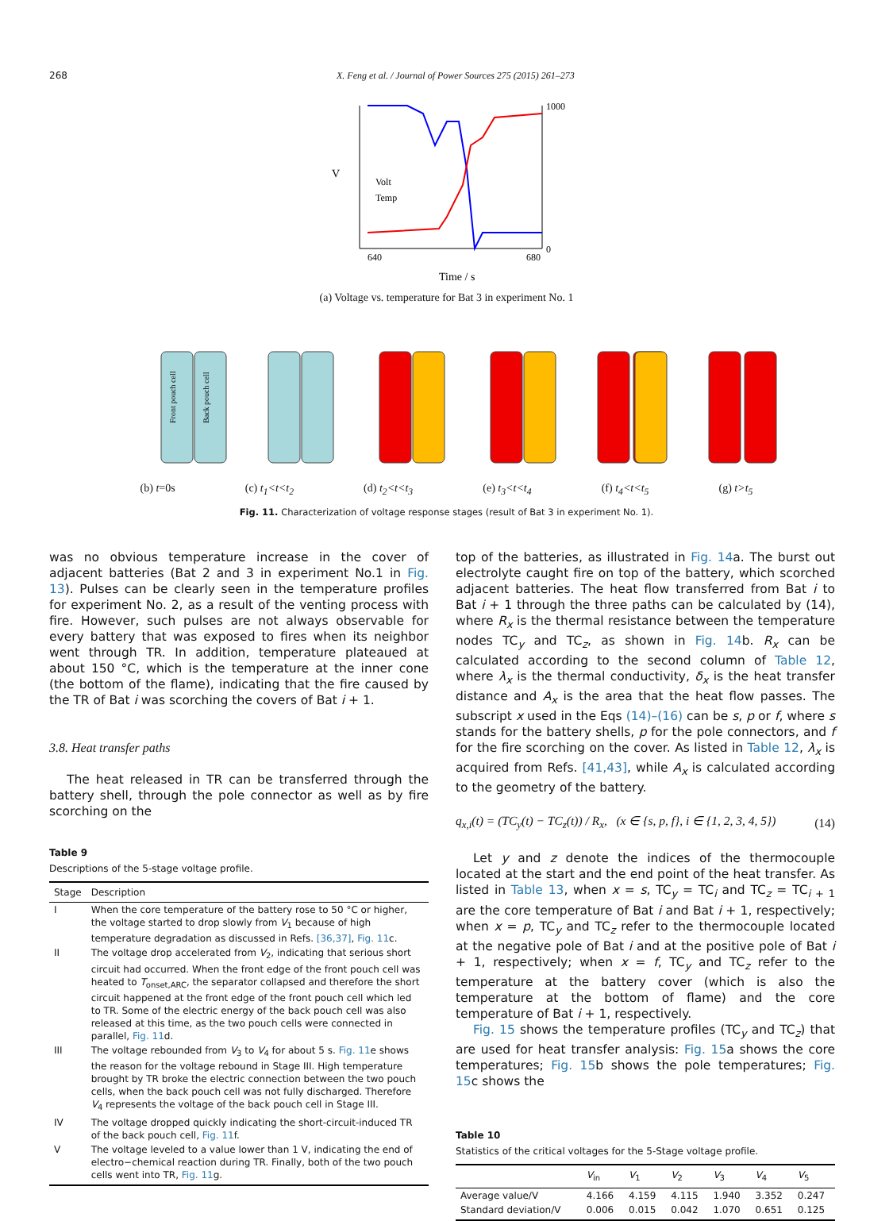268 X. Feng et al. / Journal of Power Sources 275 (2015) 261–273
V
1000
0
Volt
Temp
Time / s
640
680
(a) Voltage vs. temperature for Bat 3 in experiment No. 1
Front pouch cell
Back pouch cell
(b) t=0s (c) t<sub>1</sub><t<t<sub>2</sub> (d) t<sub>2</sub><t<t<sub>3</sub> (e) t<sub>3</sub><t<t<sub>4</sub> (f) t<sub>4</sub><t<t<sub>5</sub> (g) t>t<sub>5</sub>
Fig. 11. Characterization of voltage response stages (result of Bat 3 in experiment No. 1).
was no obvious temperature increase in the cover of adjacent batteries (Bat 2 and 3 in experiment No.1 in Fig. 13). Pulses can be clearly seen in the temperature profiles for experiment No. 2, as a result of the venting process with fire. However, such pulses are not always observable for every battery that was exposed to fires when its neighbor went through TR. In addition, temperature plateaued at about 150 °C, which is the temperature at the inner cone (the bottom of the flame), indicating that the fire caused by the TR of Bat i was scorching the covers of Bat i + 1.
3.8. Heat transfer paths
The heat released in TR can be transferred through the battery shell, through the pole connector as well as by fire scorching on the
Table 9
Descriptions of the 5-stage voltage profile.
| Stage | Description |
| --- | --- |
| I | When the core temperature of the battery rose to 50 °C or higher, the voltage started to drop slowly from V<sub>1</sub> because of high temperature degradation as discussed in Refs. [36,37] , Fig. 11 c. |
| II | The voltage drop accelerated from V<sub>2</sub>, indicating that serious short circuit had occurred. When the front edge of the front pouch cell was heated to T<sub>onset,ARC</sub>, the separator collapsed and therefore the short circuit happened at the front edge of the front pouch cell which led to TR. Some of the electric energy of the back pouch cell was also released at this time, as the two pouch cells were connected in parallel, Fig. 11 d. |
| III | The voltage rebounded from V<sub>3</sub> to V<sub>4</sub> for about 5 s. Fig. 11 e shows the reason for the voltage rebound in Stage III. High temperature brought by TR broke the electric connection between the two pouch cells, when the back pouch cell was not fully discharged. Therefore V<sub>4</sub> represents the voltage of the back pouch cell in Stage III. |
| IV | The voltage dropped quickly indicating the short-circuit-induced TR of the back pouch cell, Fig. 11 f. |
| V | The voltage leveled to a value lower than 1 V, indicating the end of electro−chemical reaction during TR. Finally, both of the two pouch cells went into TR, Fig. 11 g. |
top of the batteries, as illustrated in Fig. 14a. The burst out electrolyte caught fire on top of the battery, which scorched adjacent batteries. The heat flow transferred from Bat i to Bat i + 1 through the three paths can be calculated by (14), where R<sub>x</sub> is the thermal resistance between the temperature nodes TC<sub>y</sub> and TC<sub>z</sub>, as shown in Fig. 14b. R<sub>x</sub> can be calculated according to the second column of Table 12, where λ<sub>x</sub> is the thermal conductivity, δ<sub>x</sub> is the heat transfer distance and A<sub>x</sub> is the area that the heat flow passes. The subscript x used in the Eqs (14)–(16) can be s, p or f, where s stands for the battery shells, p for the pole connectors, and f for the fire scorching on the cover. As listed in Table 12, λ<sub>x</sub> is acquired from Refs. [41,43], while A<sub>x</sub> is calculated according to the geometry of the battery.
q<sub>x,i</sub>(t) = (TC<sub>y</sub>(t) − TC<sub>z</sub>(t)) / R<sub>x</sub>, (x ∈ {s, p, f}, i ∈ {1, 2, 3, 4, 5}) (14)
Let y and z denote the indices of the thermocouple located at the start and the end point of the heat transfer. As listed in Table 13, when x = s, TC<sub>y</sub> = TC<sub>i</sub> and TC<sub>z</sub> = TC<sub>i + 1</sub> are the core temperature of Bat i and Bat i + 1, respectively; when x = p, TC<sub>y</sub> and TC<sub>z</sub> refer to the thermocouple located at the negative pole of Bat i and at the positive pole of Bat i + 1, respectively; when x = f, TC<sub>y</sub> and TC<sub>z</sub> refer to the temperature at the battery cover (which is also the temperature at the bottom of flame) and the core temperature of Bat i + 1, respectively.
Fig. 15 shows the temperature profiles (TC<sub>y</sub> and TC<sub>z</sub>) that are used for heat transfer analysis: Fig. 15a shows the core temperatures; Fig. 15b shows the pole temperatures; Fig. 15c shows the
Table 10
Statistics of the critical voltages for the 5-Stage voltage profile.
| | V<sub>in</sub> | V<sub>1</sub> | V<sub>2</sub> | V<sub>3</sub> | V<sub>4</sub> | V<sub>5</sub> |
| --- | --- | --- | --- | --- | --- | --- |
| Average value/V | 4.166 | 4.159 | 4.115 | 1.940 | 3.352 | 0.247 |
| Standard deviation/V | 0.006 | 0.015 | 0.042 | 1.070 | 0.651 | 0.125 |